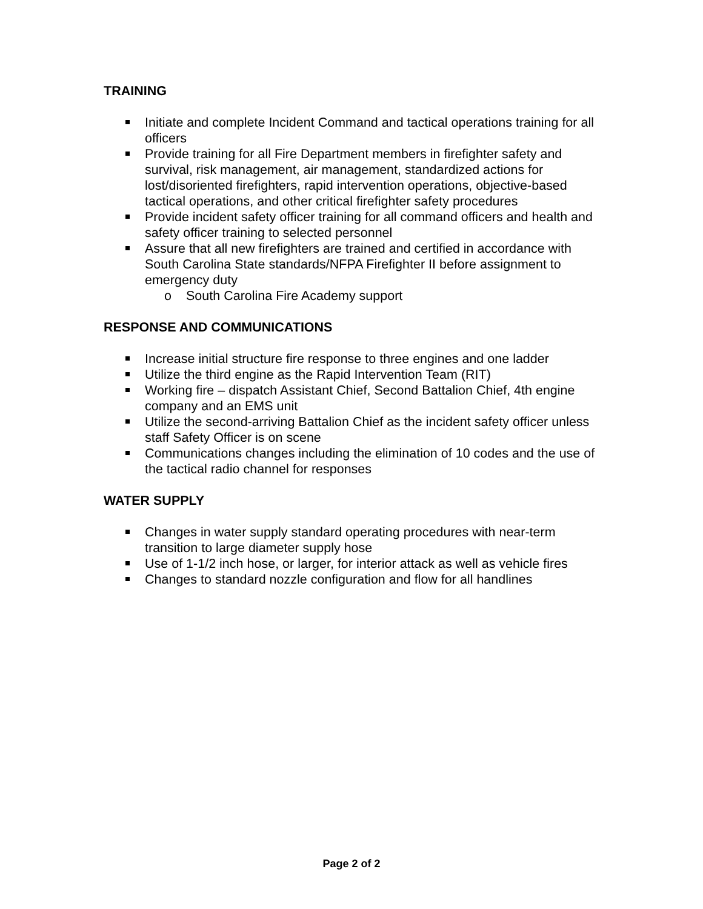TRAINING
Initiate and complete Incident Command and tactical operations training for all officers
Provide training for all Fire Department members in firefighter safety and survival, risk management, air management, standardized actions for lost/disoriented firefighters, rapid intervention operations, objective-based tactical operations, and other critical firefighter safety procedures
Provide incident safety officer training for all command officers and health and safety officer training to selected personnel
Assure that all new firefighters are trained and certified in accordance with South Carolina State standards/NFPA Firefighter II before assignment to emergency duty
o South Carolina Fire Academy support
RESPONSE AND COMMUNICATIONS
Increase initial structure fire response to three engines and one ladder
Utilize the third engine as the Rapid Intervention Team (RIT)
Working fire – dispatch Assistant Chief, Second Battalion Chief, 4th engine company and an EMS unit
Utilize the second-arriving Battalion Chief as the incident safety officer unless staff Safety Officer is on scene
Communications changes including the elimination of 10 codes and the use of the tactical radio channel for responses
WATER SUPPLY
Changes in water supply standard operating procedures with near-term transition to large diameter supply hose
Use of 1-1/2 inch hose, or larger, for interior attack as well as vehicle fires
Changes to standard nozzle configuration and flow for all handlines
Page 2 of 2